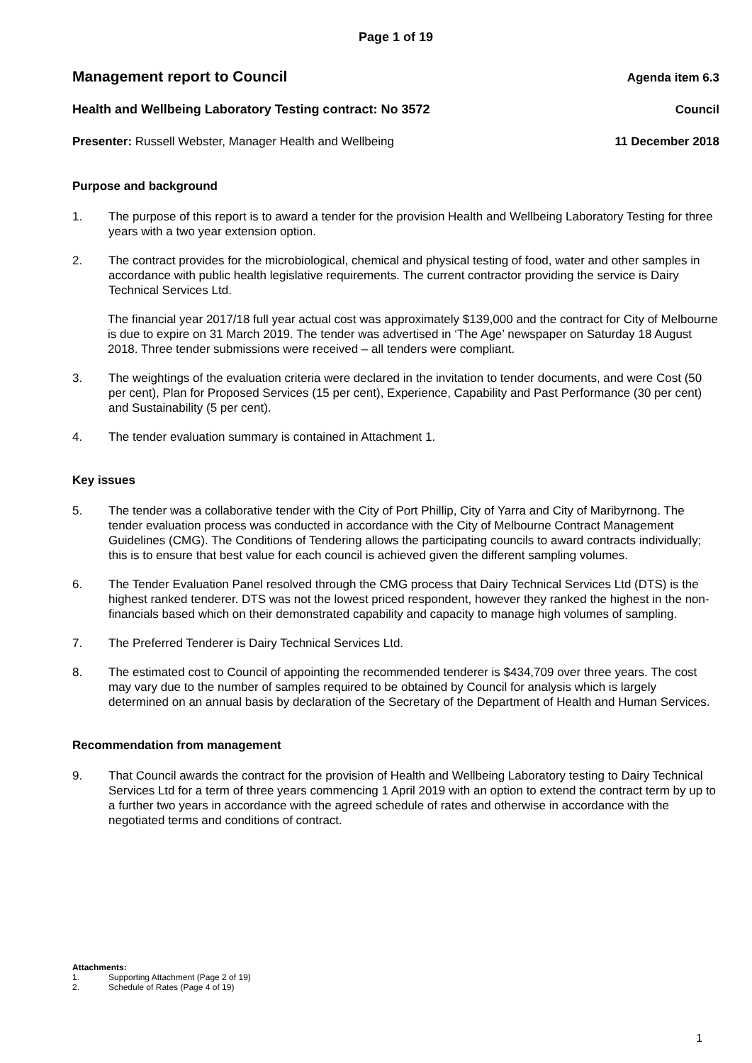Page 1 of 19
Management report to Council Agenda item 6.3
Health and Wellbeing Laboratory Testing contract: No 3572 Council
Presenter: Russell Webster, Manager Health and Wellbeing 11 December 2018
Purpose and background
1. The purpose of this report is to award a tender for the provision Health and Wellbeing Laboratory Testing for three years with a two year extension option.
2. The contract provides for the microbiological, chemical and physical testing of food, water and other samples in accordance with public health legislative requirements. The current contractor providing the service is Dairy Technical Services Ltd.
The financial year 2017/18 full year actual cost was approximately $139,000 and the contract for City of Melbourne is due to expire on 31 March 2019. The tender was advertised in ‘The Age’ newspaper on Saturday 18 August 2018. Three tender submissions were received – all tenders were compliant.
3. The weightings of the evaluation criteria were declared in the invitation to tender documents, and were Cost (50 per cent), Plan for Proposed Services (15 per cent), Experience, Capability and Past Performance (30 per cent) and Sustainability (5 per cent).
4. The tender evaluation summary is contained in Attachment 1.
Key issues
5. The tender was a collaborative tender with the City of Port Phillip, City of Yarra and City of Maribyrnong. The tender evaluation process was conducted in accordance with the City of Melbourne Contract Management Guidelines (CMG). The Conditions of Tendering allows the participating councils to award contracts individually; this is to ensure that best value for each council is achieved given the different sampling volumes.
6. The Tender Evaluation Panel resolved through the CMG process that Dairy Technical Services Ltd (DTS) is the highest ranked tenderer. DTS was not the lowest priced respondent, however they ranked the highest in the non-financials based which on their demonstrated capability and capacity to manage high volumes of sampling.
7. The Preferred Tenderer is Dairy Technical Services Ltd.
8. The estimated cost to Council of appointing the recommended tenderer is $434,709 over three years. The cost may vary due to the number of samples required to be obtained by Council for analysis which is largely determined on an annual basis by declaration of the Secretary of the Department of Health and Human Services.
Recommendation from management
9. That Council awards the contract for the provision of Health and Wellbeing Laboratory testing to Dairy Technical Services Ltd for a term of three years commencing 1 April 2019 with an option to extend the contract term by up to a further two years in accordance with the agreed schedule of rates and otherwise in accordance with the negotiated terms and conditions of contract.
Attachments:
1. Supporting Attachment (Page 2 of 19)
2. Schedule of Rates (Page 4 of 19)
1